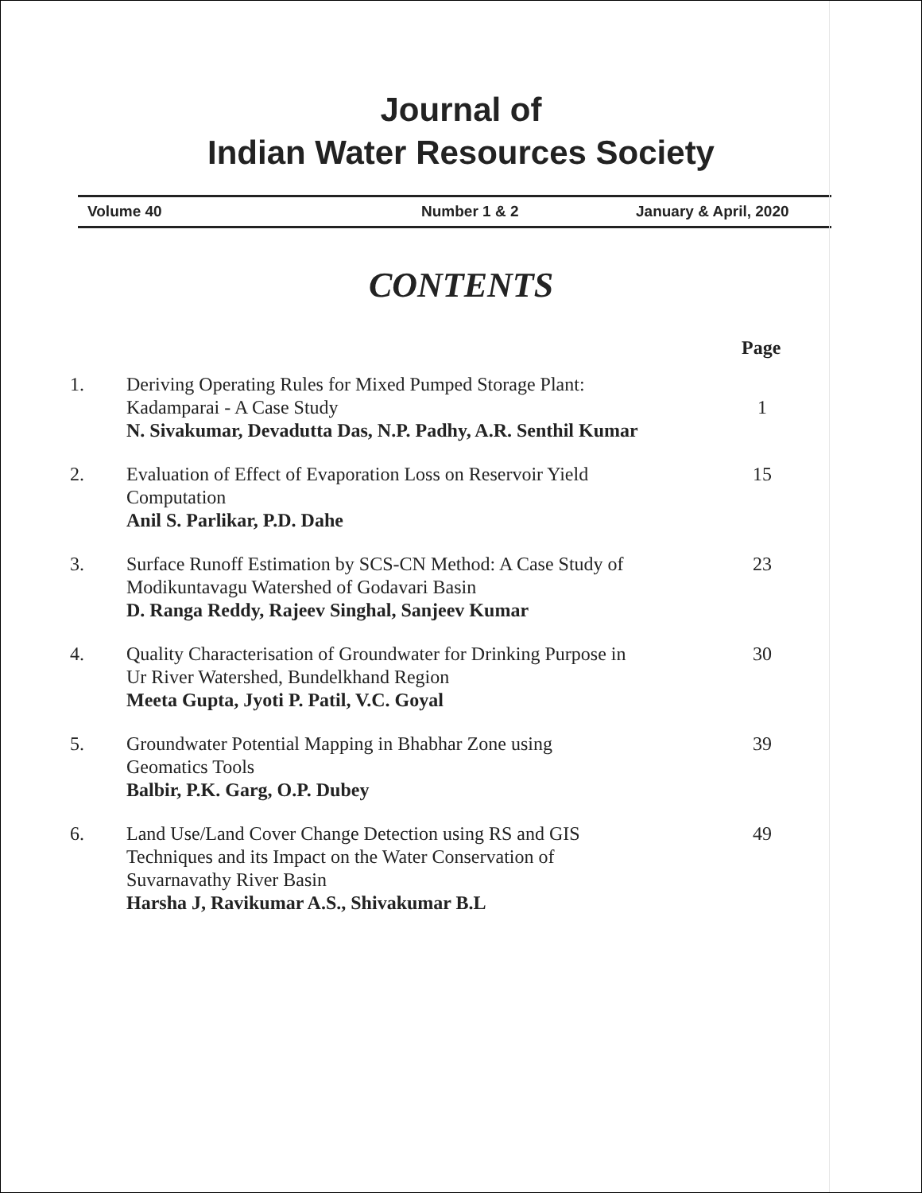Journal of
Indian Water Resources Society
Volume 40 Number 1 & 2 January & April, 2020
CONTENTS
Page
1. Deriving Operating Rules for Mixed Pumped Storage Plant:
Kadamparai - A Case Study
N. Sivakumar, Devadutta Das, N.P. Padhy, A.R. Senthil Kumar
1
2. Evaluation of Effect of Evaporation Loss on Reservoir Yield
Computation
Anil S. Parlikar, P.D. Dahe
15
3. Surface Runoff Estimation by SCS-CN Method: A Case Study of
Modikuntavagu Watershed of Godavari Basin
D. Ranga Reddy, Rajeev Singhal, Sanjeev Kumar
23
4. Quality Characterisation of Groundwater for Drinking Purpose in
Ur River Watershed, Bundelkhand Region
Meeta Gupta, Jyoti P. Patil, V.C. Goyal
30
5. Groundwater Potential Mapping in Bhabhar Zone using
Geomatics Tools
Balbir, P.K. Garg, O.P. Dubey
39
6. Land Use/Land Cover Change Detection using RS and GIS
Techniques and its Impact on the Water Conservation of
Suvarnavathy River Basin
Harsha J, Ravikumar A.S., Shivakumar B.L
49